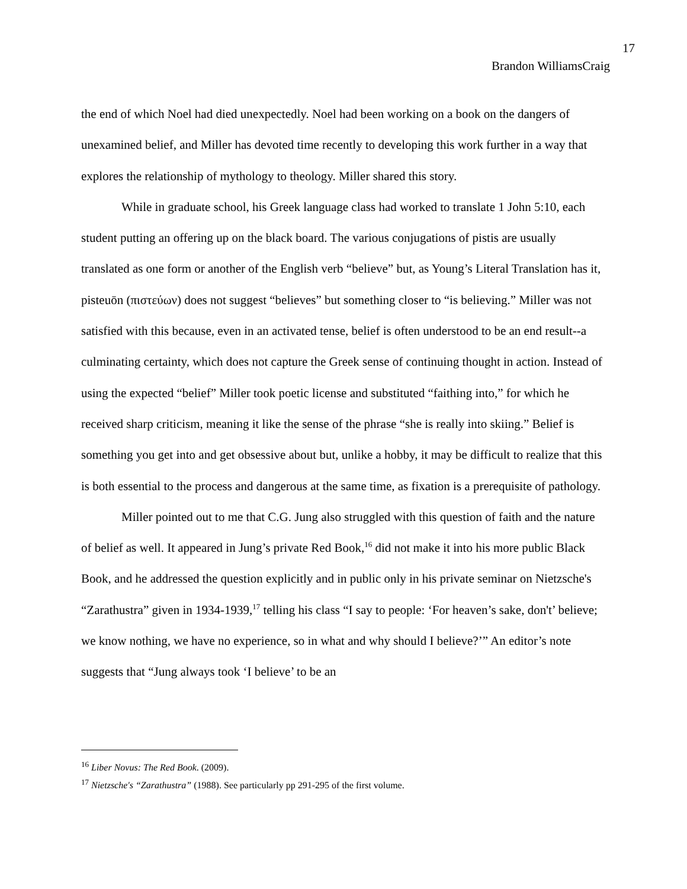17
Brandon WilliamsCraig
the end of which Noel had died unexpectedly. Noel had been working on a book on the dangers of unexamined belief, and Miller has devoted time recently to developing this work further in a way that explores the relationship of mythology to theology. Miller shared this story.
While in graduate school, his Greek language class had worked to translate 1 John 5:10, each student putting an offering up on the black board. The various conjugations of pistis are usually translated as one form or another of the English verb “believe” but, as Young’s Literal Translation has it, pisteuōn (πιστεύων) does not suggest “believes” but something closer to “is believing.” Miller was not satisfied with this because, even in an activated tense, belief is often understood to be an end result--a culminating certainty, which does not capture the Greek sense of continuing thought in action. Instead of using the expected “belief” Miller took poetic license and substituted “faithing into,” for which he received sharp criticism, meaning it like the sense of the phrase “she is really into skiing.” Belief is something you get into and get obsessive about but, unlike a hobby, it may be difficult to realize that this is both essential to the process and dangerous at the same time, as fixation is a prerequisite of pathology.
Miller pointed out to me that C.G. Jung also struggled with this question of faith and the nature of belief as well. It appeared in Jung’s private Red Book,<sup>16</sup> did not make it into his more public Black Book, and he addressed the question explicitly and in public only in his private seminar on Nietzsche's “Zarathustra” given in 1934-1939,<sup>17</sup> telling his class “I say to people: ‘For heaven’s sake, don't’ believe; we know nothing, we have no experience, so in what and why should I believe?’” An editor’s note suggests that “Jung always took ‘I believe’ to be an
<sup>16</sup> Liber Novus: The Red Book. (2009).
<sup>17</sup> Nietzsche's “Zarathustra” (1988). See particularly pp 291-295 of the first volume.